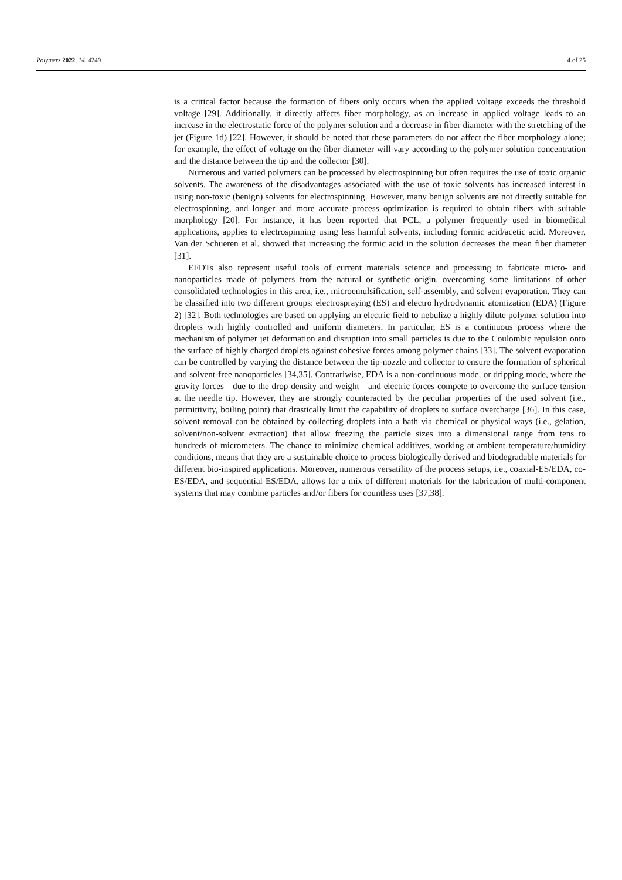Polymers 2022, 14, 4249 4 of 25
is a critical factor because the formation of fibers only occurs when the applied voltage exceeds the threshold voltage [29]. Additionally, it directly affects fiber morphology, as an increase in applied voltage leads to an increase in the electrostatic force of the polymer solution and a decrease in fiber diameter with the stretching of the jet (Figure 1d) [22]. However, it should be noted that these parameters do not affect the fiber morphology alone; for example, the effect of voltage on the fiber diameter will vary according to the polymer solution concentration and the distance between the tip and the collector [30].
Numerous and varied polymers can be processed by electrospinning but often requires the use of toxic organic solvents. The awareness of the disadvantages associated with the use of toxic solvents has increased interest in using non-toxic (benign) solvents for electrospinning. However, many benign solvents are not directly suitable for electrospinning, and longer and more accurate process optimization is required to obtain fibers with suitable morphology [20]. For instance, it has been reported that PCL, a polymer frequently used in biomedical applications, applies to electrospinning using less harmful solvents, including formic acid/acetic acid. Moreover, Van der Schueren et al. showed that increasing the formic acid in the solution decreases the mean fiber diameter [31].
EFDTs also represent useful tools of current materials science and processing to fabricate micro- and nanoparticles made of polymers from the natural or synthetic origin, overcoming some limitations of other consolidated technologies in this area, i.e., microemulsification, self-assembly, and solvent evaporation. They can be classified into two different groups: electrospraying (ES) and electro hydrodynamic atomization (EDA) (Figure 2) [32]. Both technologies are based on applying an electric field to nebulize a highly dilute polymer solution into droplets with highly controlled and uniform diameters. In particular, ES is a continuous process where the mechanism of polymer jet deformation and disruption into small particles is due to the Coulombic repulsion onto the surface of highly charged droplets against cohesive forces among polymer chains [33]. The solvent evaporation can be controlled by varying the distance between the tip-nozzle and collector to ensure the formation of spherical and solvent-free nanoparticles [34,35]. Contrariwise, EDA is a non-continuous mode, or dripping mode, where the gravity forces—due to the drop density and weight—and electric forces compete to overcome the surface tension at the needle tip. However, they are strongly counteracted by the peculiar properties of the used solvent (i.e., permittivity, boiling point) that drastically limit the capability of droplets to surface overcharge [36]. In this case, solvent removal can be obtained by collecting droplets into a bath via chemical or physical ways (i.e., gelation, solvent/non-solvent extraction) that allow freezing the particle sizes into a dimensional range from tens to hundreds of micrometers. The chance to minimize chemical additives, working at ambient temperature/humidity conditions, means that they are a sustainable choice to process biologically derived and biodegradable materials for different bio-inspired applications. Moreover, numerous versatility of the process setups, i.e., coaxial-ES/EDA, co-ES/EDA, and sequential ES/EDA, allows for a mix of different materials for the fabrication of multi-component systems that may combine particles and/or fibers for countless uses [37,38].